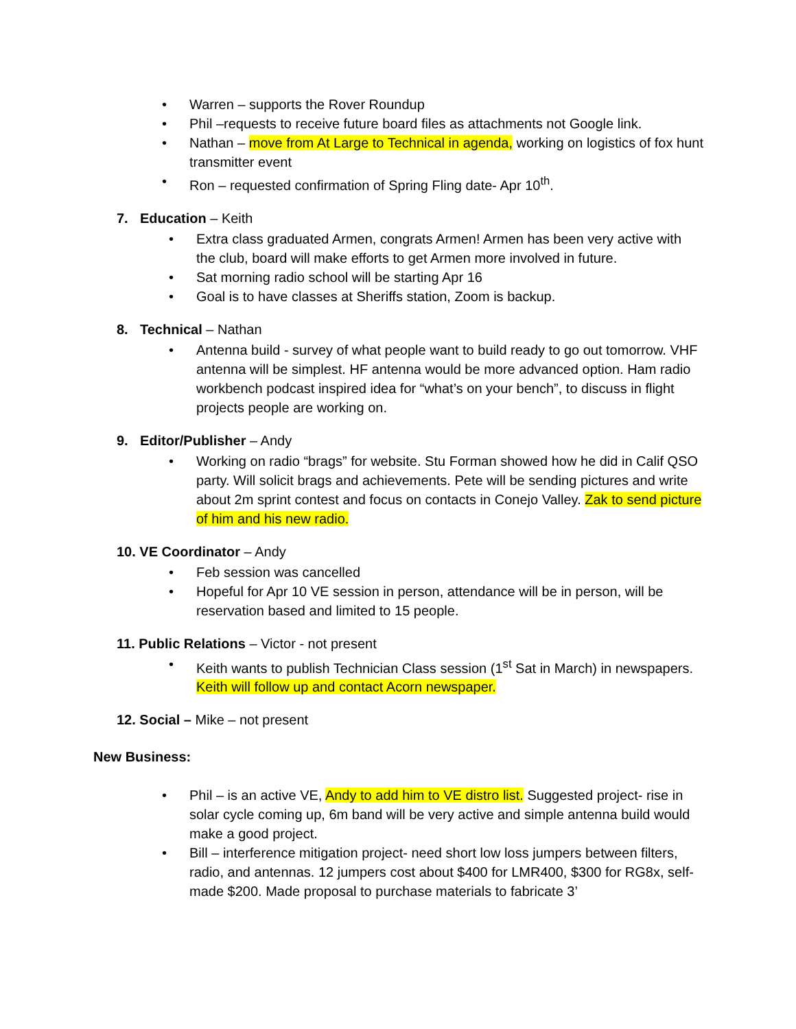• Warren – supports the Rover Roundup
• Phil –requests to receive future board files as attachments not Google link.
• Nathan – move from At Large to Technical in agenda, working on logistics of fox hunt transmitter event
• Ron – requested confirmation of Spring Fling date- Apr 10<sup>th</sup>.
7. Education – Keith
• Extra class graduated Armen, congrats Armen! Armen has been very active with the club, board will make efforts to get Armen more involved in future.
• Sat morning radio school will be starting Apr 16
• Goal is to have classes at Sheriffs station, Zoom is backup.
8. Technical – Nathan
• Antenna build - survey of what people want to build ready to go out tomorrow. VHF antenna will be simplest. HF antenna would be more advanced option. Ham radio workbench podcast inspired idea for “what’s on your bench”, to discuss in flight projects people are working on.
9. Editor/Publisher – Andy
• Working on radio “brags” for website. Stu Forman showed how he did in Calif QSO party. Will solicit brags and achievements. Pete will be sending pictures and write about 2m sprint contest and focus on contacts in Conejo Valley. Zak to send picture of him and his new radio.
10. VE Coordinator – Andy
• Feb session was cancelled
• Hopeful for Apr 10 VE session in person, attendance will be in person, will be reservation based and limited to 15 people.
11. Public Relations – Victor - not present
• Keith wants to publish Technician Class session (1<sup>st</sup> Sat in March) in newspapers. Keith will follow up and contact Acorn newspaper.
12. Social – Mike – not present
New Business:
• Phil – is an active VE, Andy to add him to VE distro list. Suggested project- rise in solar cycle coming up, 6m band will be very active and simple antenna build would make a good project.
• Bill – interference mitigation project- need short low loss jumpers between filters, radio, and antennas. 12 jumpers cost about $400 for LMR400, $300 for RG8x, self-made $200. Made proposal to purchase materials to fabricate 3’